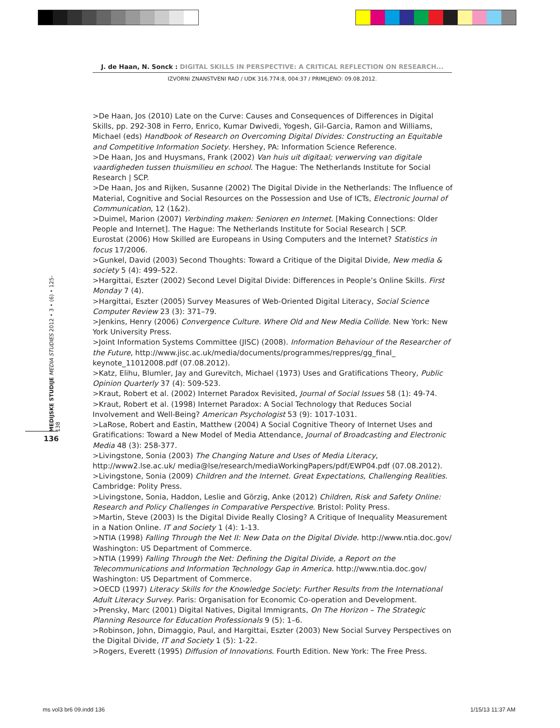J. de Haan, N. Sonck : DIGITAL SKILLS IN PERSPECTIVE: A CRITICAL REFLECTION ON RESEARCH...
IZVORNI ZNANSTVENI RAD / UDK 316.774:8, 004:37 / PRIMLJENO: 09.08.2012.
MEDIJSKE STUDIJE MEDIA STUDIES 2012 • 3 • (6) • 125-138
136
>De Haan, Jos (2010) Late on the Curve: Causes and Consequences of Differences in Digital Skills, pp. 292-308 in Ferro, Enrico, Kumar Dwivedi, Yogesh, Gil-Garcia, Ramon and Williams, Michael (eds) Handbook of Research on Overcoming Digital Divides: Constructing an Equitable and Competitive Information Society. Hershey, PA: Information Science Reference.
>De Haan, Jos and Huysmans, Frank (2002) Van huis uit digitaal; verwerving van digitale vaardigheden tussen thuismilieu en school. The Hague: The Netherlands Institute for Social Research | SCP.
>De Haan, Jos and Rijken, Susanne (2002) The Digital Divide in the Netherlands: The Influence of Material, Cognitive and Social Resources on the Possession and Use of ICTs, Electronic Journal of Communication, 12 (1&2).
>Duimel, Marion (2007) Verbinding maken: Senioren en Internet. [Making Connections: Older People and Internet]. The Hague: The Netherlands Institute for Social Research | SCP.
Eurostat (2006) How Skilled are Europeans in Using Computers and the Internet? Statistics in focus 17/2006.
>Gunkel, David (2003) Second Thoughts: Toward a Critique of the Digital Divide, New media & society 5 (4): 499–522.
>Hargittai, Eszter (2002) Second Level Digital Divide: Differences in People’s Online Skills. First Monday 7 (4).
>Hargittai, Eszter (2005) Survey Measures of Web-Oriented Digital Literacy, Social Science Computer Review 23 (3): 371–79.
>Jenkins, Henry (2006) Convergence Culture. Where Old and New Media Collide. New York: New York University Press.
>Joint Information Systems Committee (JISC) (2008). Information Behaviour of the Researcher of the Future, http://www.jisc.ac.uk/media/documents/programmes/reppres/gg_final_ keynote_11012008.pdf (07.08.2012).
>Katz, Elihu, Blumler, Jay and Gurevitch, Michael (1973) Uses and Gratifications Theory, Public Opinion Quarterly 37 (4): 509-523.
>Kraut, Robert et al. (2002) Internet Paradox Revisited, Journal of Social Issues 58 (1): 49-74.
>Kraut, Robert et al. (1998) Internet Paradox: A Social Technology that Reduces Social Involvement and Well-Being? American Psychologist 53 (9): 1017-1031.
>LaRose, Robert and Eastin, Matthew (2004) A Social Cognitive Theory of Internet Uses and Gratifications: Toward a New Model of Media Attendance, Journal of Broadcasting and Electronic Media 48 (3): 258-377.
>Livingstone, Sonia (2003) The Changing Nature and Uses of Media Literacy, http://www2.lse.ac.uk/ media@lse/research/mediaWorkingPapers/pdf/EWP04.pdf (07.08.2012).
>Livingstone, Sonia (2009) Children and the Internet. Great Expectations, Challenging Realities. Cambridge: Polity Press.
>Livingstone, Sonia, Haddon, Leslie and Görzig, Anke (2012) Children, Risk and Safety Online: Research and Policy Challenges in Comparative Perspective. Bristol: Polity Press.
>Martin, Steve (2003) Is the Digital Divide Really Closing? A Critique of Inequality Measurement in a Nation Online. IT and Society 1 (4): 1-13.
>NTIA (1998) Falling Through the Net II: New Data on the Digital Divide. http://www.ntia.doc.gov/ Washington: US Department of Commerce.
>NTIA (1999) Falling Through the Net: Defining the Digital Divide, a Report on the Telecommunications and Information Technology Gap in America. http://www.ntia.doc.gov/ Washington: US Department of Commerce.
>OECD (1997) Literacy Skills for the Knowledge Society: Further Results from the International Adult Literacy Survey. Paris: Organisation for Economic Co-operation and Development.
>Prensky, Marc (2001) Digital Natives, Digital Immigrants, On The Horizon – The Strategic Planning Resource for Education Professionals 9 (5): 1–6.
>Robinson, John, Dimaggio, Paul, and Hargittai, Eszter (2003) New Social Survey Perspectives on the Digital Divide, IT and Society 1 (5): 1-22.
>Rogers, Everett (1995) Diffusion of Innovations. Fourth Edition. New York: The Free Press.
ms vol3 br6 09.indd 136 1/15/13 11:37 AM